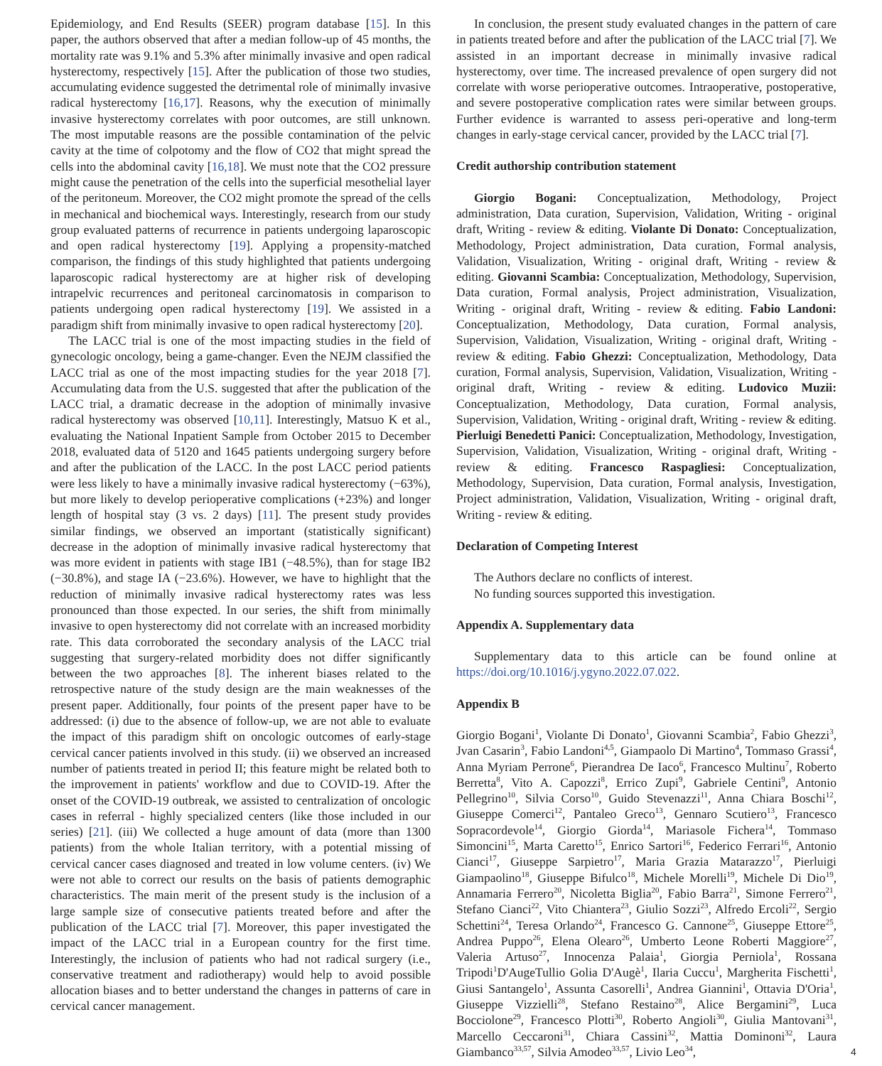Epidemiology, and End Results (SEER) program database [15]. In this paper, the authors observed that after a median follow-up of 45 months, the mortality rate was 9.1% and 5.3% after minimally invasive and open radical hysterectomy, respectively [15]. After the publication of those two studies, accumulating evidence suggested the detrimental role of minimally invasive radical hysterectomy [16,17]. Reasons, why the execution of minimally invasive hysterectomy correlates with poor outcomes, are still unknown. The most imputable reasons are the possible contamination of the pelvic cavity at the time of colpotomy and the flow of CO2 that might spread the cells into the abdominal cavity [16,18]. We must note that the CO2 pressure might cause the penetration of the cells into the superficial mesothelial layer of the peritoneum. Moreover, the CO2 might promote the spread of the cells in mechanical and biochemical ways. Interestingly, research from our study group evaluated patterns of recurrence in patients undergoing laparoscopic and open radical hysterectomy [19]. Applying a propensity-matched comparison, the findings of this study highlighted that patients undergoing laparoscopic radical hysterectomy are at higher risk of developing intrapelvic recurrences and peritoneal carcinomatosis in comparison to patients undergoing open radical hysterectomy [19]. We assisted in a paradigm shift from minimally invasive to open radical hysterectomy [20].
The LACC trial is one of the most impacting studies in the field of gynecologic oncology, being a game-changer. Even the NEJM classified the LACC trial as one of the most impacting studies for the year 2018 [7]. Accumulating data from the U.S. suggested that after the publication of the LACC trial, a dramatic decrease in the adoption of minimally invasive radical hysterectomy was observed [10,11]. Interestingly, Matsuo K et al., evaluating the National Inpatient Sample from October 2015 to December 2018, evaluated data of 5120 and 1645 patients undergoing surgery before and after the publication of the LACC. In the post LACC period patients were less likely to have a minimally invasive radical hysterectomy (−63%), but more likely to develop perioperative complications (+23%) and longer length of hospital stay (3 vs. 2 days) [11]. The present study provides similar findings, we observed an important (statistically significant) decrease in the adoption of minimally invasive radical hysterectomy that was more evident in patients with stage IB1 (−48.5%), than for stage IB2 (−30.8%), and stage IA (−23.6%). However, we have to highlight that the reduction of minimally invasive radical hysterectomy rates was less pronounced than those expected. In our series, the shift from minimally invasive to open hysterectomy did not correlate with an increased morbidity rate. This data corroborated the secondary analysis of the LACC trial suggesting that surgery-related morbidity does not differ significantly between the two approaches [8]. The inherent biases related to the retrospective nature of the study design are the main weaknesses of the present paper. Additionally, four points of the present paper have to be addressed: (i) due to the absence of follow-up, we are not able to evaluate the impact of this paradigm shift on oncologic outcomes of early-stage cervical cancer patients involved in this study. (ii) we observed an increased number of patients treated in period II; this feature might be related both to the improvement in patients' workflow and due to COVID-19. After the onset of the COVID-19 outbreak, we assisted to centralization of oncologic cases in referral - highly specialized centers (like those included in our series) [21]. (iii) We collected a huge amount of data (more than 1300 patients) from the whole Italian territory, with a potential missing of cervical cancer cases diagnosed and treated in low volume centers. (iv) We were not able to correct our results on the basis of patients demographic characteristics. The main merit of the present study is the inclusion of a large sample size of consecutive patients treated before and after the publication of the LACC trial [7]. Moreover, this paper investigated the impact of the LACC trial in a European country for the first time. Interestingly, the inclusion of patients who had not radical surgery (i.e., conservative treatment and radiotherapy) would help to avoid possible allocation biases and to better understand the changes in patterns of care in cervical cancer management.
In conclusion, the present study evaluated changes in the pattern of care in patients treated before and after the publication of the LACC trial [7]. We assisted in an important decrease in minimally invasive radical hysterectomy, over time. The increased prevalence of open surgery did not correlate with worse perioperative outcomes. Intraoperative, postoperative, and severe postoperative complication rates were similar between groups. Further evidence is warranted to assess peri-operative and long-term changes in early-stage cervical cancer, provided by the LACC trial [7].
Credit authorship contribution statement
Giorgio Bogani: Conceptualization, Methodology, Project administration, Data curation, Supervision, Validation, Writing - original draft, Writing - review & editing. Violante Di Donato: Conceptualization, Methodology, Project administration, Data curation, Formal analysis, Validation, Visualization, Writing - original draft, Writing - review & editing. Giovanni Scambia: Conceptualization, Methodology, Supervision, Data curation, Formal analysis, Project administration, Visualization, Writing - original draft, Writing - review & editing. Fabio Landoni: Conceptualization, Methodology, Data curation, Formal analysis, Supervision, Validation, Visualization, Writing - original draft, Writing - review & editing. Fabio Ghezzi: Conceptualization, Methodology, Data curation, Formal analysis, Supervision, Validation, Visualization, Writing - original draft, Writing - review & editing. Ludovico Muzii: Conceptualization, Methodology, Data curation, Formal analysis, Supervision, Validation, Writing - original draft, Writing - review & editing. Pierluigi Benedetti Panici: Conceptualization, Methodology, Investigation, Supervision, Validation, Visualization, Writing - original draft, Writing - review & editing. Francesco Raspagliesi: Conceptualization, Methodology, Supervision, Data curation, Formal analysis, Investigation, Project administration, Validation, Visualization, Writing - original draft, Writing - review & editing.
Declaration of Competing Interest
The Authors declare no conflicts of interest.
No funding sources supported this investigation.
Appendix A. Supplementary data
Supplementary data to this article can be found online at https://doi.org/10.1016/j.ygyno.2022.07.022.
Appendix B
Giorgio Bogani<sup>1</sup>, Violante Di Donato<sup>1</sup>, Giovanni Scambia<sup>2</sup>, Fabio Ghezzi<sup>3</sup>, Jvan Casarin<sup>3</sup>, Fabio Landoni<sup>4,5</sup>, Giampaolo Di Martino<sup>4</sup>, Tommaso Grassi<sup>4</sup>, Anna Myriam Perrone<sup>6</sup>, Pierandrea De Iaco<sup>6</sup>, Francesco Multinu<sup>7</sup>, Roberto Berretta<sup>8</sup>, Vito A. Capozzi<sup>8</sup>, Errico Zupi<sup>9</sup>, Gabriele Centini<sup>9</sup>, Antonio Pellegrino<sup>10</sup>, Silvia Corso<sup>10</sup>, Guido Stevenazzi<sup>11</sup>, Anna Chiara Boschi<sup>12</sup>, Giuseppe Comerci<sup>12</sup>, Pantaleo Greco<sup>13</sup>, Gennaro Scutiero<sup>13</sup>, Francesco Sopracordevole<sup>14</sup>, Giorgio Giorda<sup>14</sup>, Mariasole Fichera<sup>14</sup>, Tommaso Simoncini<sup>15</sup>, Marta Caretto<sup>15</sup>, Enrico Sartori<sup>16</sup>, Federico Ferrari<sup>16</sup>, Antonio Cianci<sup>17</sup>, Giuseppe Sarpietro<sup>17</sup>, Maria Grazia Matarazzo<sup>17</sup>, Pierluigi Giampaolino<sup>18</sup>, Giuseppe Bifulco<sup>18</sup>, Michele Morelli<sup>19</sup>, Michele Di Dio<sup>19</sup>, Annamaria Ferrero<sup>20</sup>, Nicoletta Biglia<sup>20</sup>, Fabio Barra<sup>21</sup>, Simone Ferrero<sup>21</sup>, Stefano Cianci<sup>22</sup>, Vito Chiantera<sup>23</sup>, Giulio Sozzi<sup>23</sup>, Alfredo Ercoli<sup>22</sup>, Sergio Schettini<sup>24</sup>, Teresa Orlando<sup>24</sup>, Francesco G. Cannone<sup>25</sup>, Giuseppe Ettore<sup>25</sup>, Andrea Puppo<sup>26</sup>, Elena Olearo<sup>26</sup>, Umberto Leone Roberti Maggiore<sup>27</sup>, Valeria Artuso<sup>27</sup>, Innocenza Palaia<sup>1</sup>, Giorgia Perniola<sup>1</sup>, Rossana Tripodi<sup>1</sup>D'AugeTullio Golia D'Augè<sup>1</sup>, Ilaria Cuccu<sup>1</sup>, Margherita Fischetti<sup>1</sup>, Giusi Santangelo<sup>1</sup>, Assunta Casorelli<sup>1</sup>, Andrea Giannini<sup>1</sup>, Ottavia D'Oria<sup>1</sup>, Giuseppe Vizzielli<sup>28</sup>, Stefano Restaino<sup>28</sup>, Alice Bergamini<sup>29</sup>, Luca Bocciolone<sup>29</sup>, Francesco Plotti<sup>30</sup>, Roberto Angioli<sup>30</sup>, Giulia Mantovani<sup>31</sup>, Marcello Ceccaroni<sup>31</sup>, Chiara Cassini<sup>32</sup>, Mattia Dominoni<sup>32</sup>, Laura Giambanco<sup>33,57</sup>, Silvia Amodeo<sup>33,57</sup>, Livio Leo<sup>34</sup>,
4